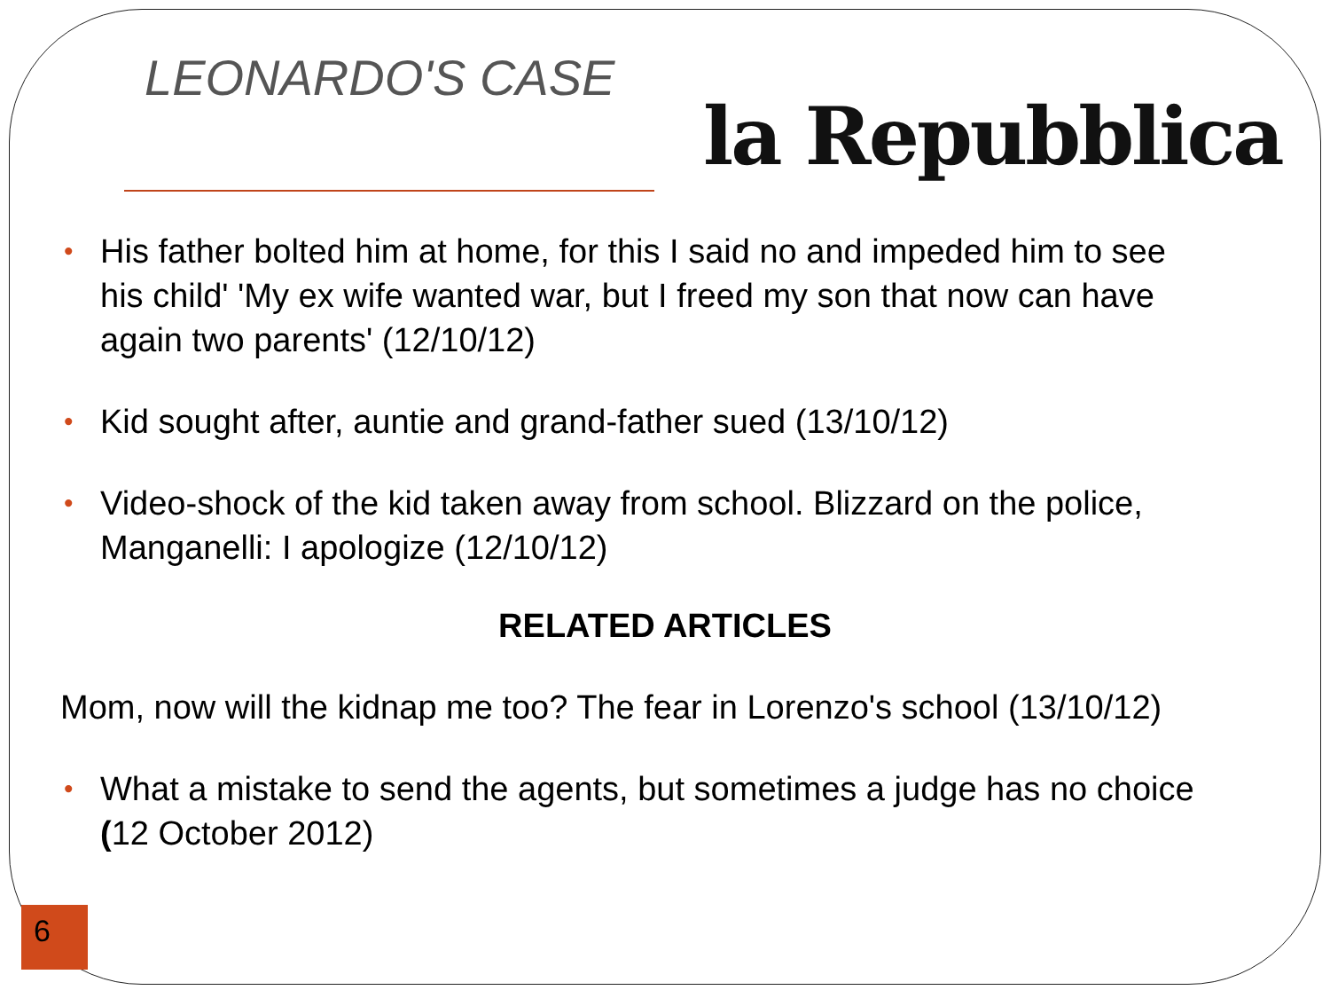LEONARDO'S CASE
la Repubblica
• His father bolted him at home, for this I said no and impeded him to see his child' 'My ex wife wanted war, but I freed my son that now can have again two parents' (12/10/12)
• Kid sought after, auntie and grand-father sued (13/10/12)
• Video-shock of the kid taken away from school. Blizzard on the police, Manganelli: I apologize (12/10/12)
RELATED ARTICLES
Mom, now will the kidnap me too? The fear in Lorenzo's school (13/10/12)
• What a mistake to send the agents, but sometimes a judge has no choice (12 October 2012)
6